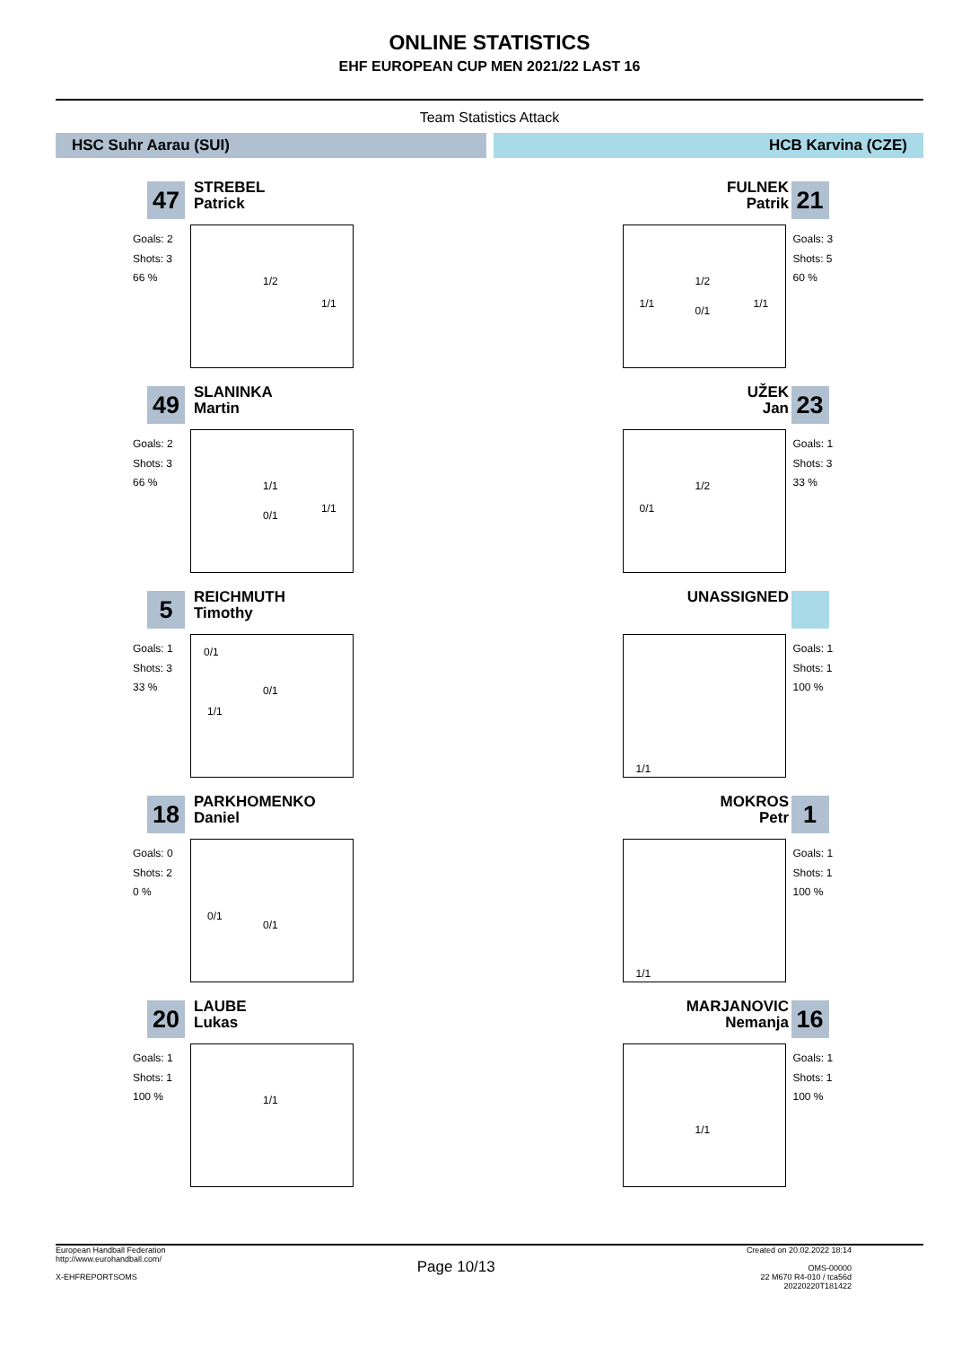ONLINE STATISTICS
EHF EUROPEAN CUP MEN 2021/22 LAST 16
Team Statistics Attack
HSC Suhr Aarau (SUI) HCB Karvina (CZE)
47
STREBEL
Patrick
Goals: 2
Shots: 3
66 %
1/2
1/1
49
SLANINKA
Martin
Goals: 2
Shots: 3
66 %
1/1
1/1
0/1
5
REICHMUTH
Timothy
Goals: 1
Shots: 3
33 %
0/1
0/1
1/1
18
PARKHOMENKO
Daniel
Goals: 0
Shots: 2
0 %
0/1
0/1
20
LAUBE
Lukas
Goals: 1
Shots: 1
100 %
1/1
FULNEK
Patrik
21
Goals: 3
Shots: 5
60 %
1/2
1/1
0/1
1/1
UŽEK
Jan
23
Goals: 1
Shots: 3
33 %
1/2
0/1
UNASSIGNED
Goals: 1
Shots: 1
100 %
1/1
MOKROS
Petr
1
Goals: 1
Shots: 1
100 %
1/1
MARJANOVIC
Nemanja
16
Goals: 1
Shots: 1
100 %
1/1
European Handball Federation
http://www.eurohandball.com/
X-EHFREPORTSOMS
Page 10/13
Created on 20.02.2022 18:14
OMS-00000
22 M670 R4-010 / tca56d
20220220T181422